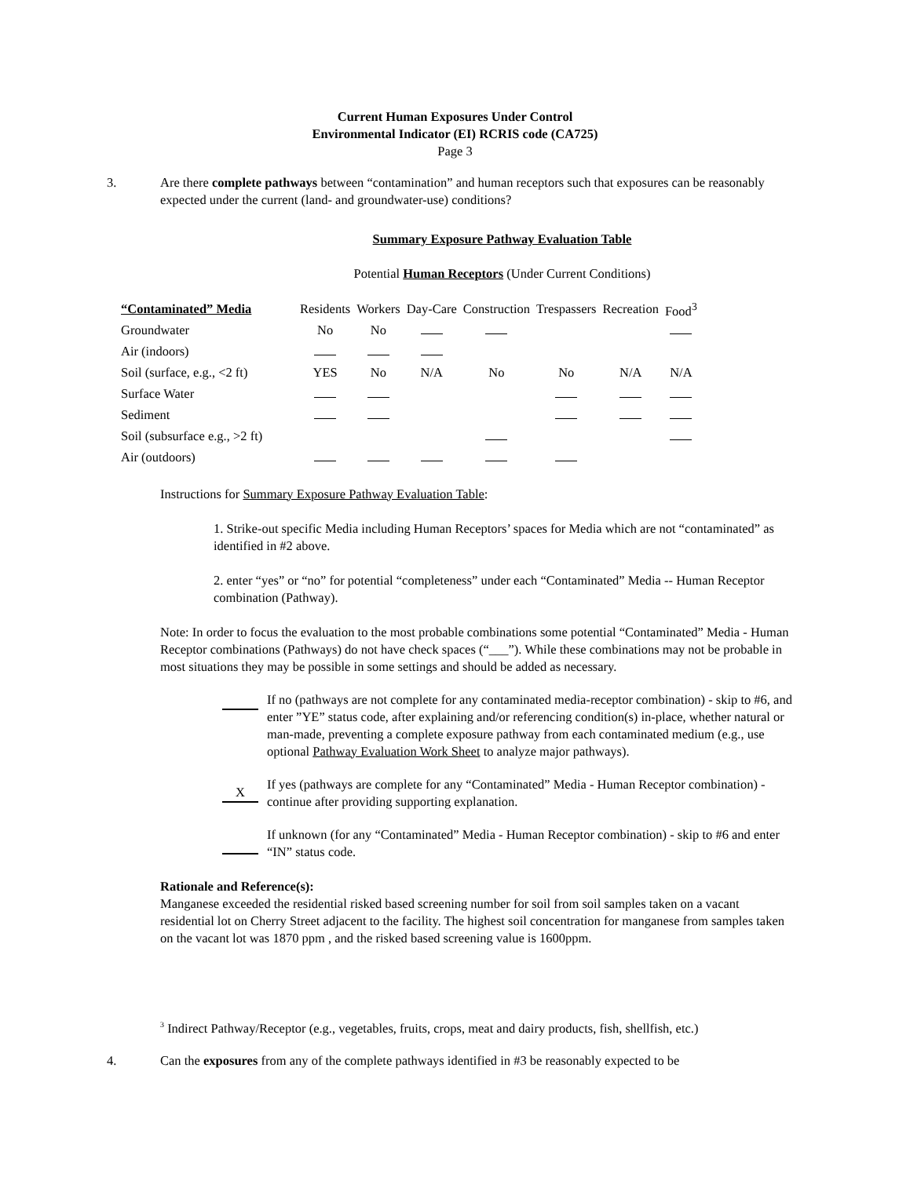Current Human Exposures Under Control
Environmental Indicator (EI) RCRIS code (CA725)
Page 3
3. Are there complete pathways between “contamination” and human receptors such that exposures can be reasonably expected under the current (land- and groundwater-use) conditions?
Summary Exposure Pathway Evaluation Table
Potential Human Receptors (Under Current Conditions)
| “Contaminated” Media | Residents | Workers | Day-Care | Construction | Trespassers | Recreation | Food<sup>3</sup> |
| --- | --- | --- | --- | --- | --- | --- | --- |
| Groundwater | No | No | | | | | |
| Air (indoors) | | | | | | | |
| Soil (surface, e.g., <2 ft) | YES | No | N/A | No | No | N/A | N/A |
| Surface Water | | | | | | | |
| Sediment | | | | | | | |
| Soil (subsurface e.g., >2 ft) | | | | | | | |
| Air (outdoors) | | | | | | | |
Instructions for Summary Exposure Pathway Evaluation Table:
1. Strike-out specific Media including Human Receptors’ spaces for Media which are not “contaminated” as identified in #2 above.
2. enter “yes” or “no” for potential “completeness” under each “Contaminated” Media -- Human Receptor combination (Pathway).
Note: In order to focus the evaluation to the most probable combinations some potential “Contaminated” Media - Human Receptor combinations (Pathways) do not have check spaces (“___”). While these combinations may not be probable in most situations they may be possible in some settings and should be added as necessary.
If no (pathways are not complete for any contaminated media-receptor combination) - skip to #6, and enter ”YE” status code, after explaining and/or referencing condition(s) in-place, whether natural or man-made, preventing a complete exposure pathway from each contaminated medium (e.g., use optional Pathway Evaluation Work Sheet to analyze major pathways).
X
If yes (pathways are complete for any “Contaminated” Media - Human Receptor combination) - continue after providing supporting explanation.
If unknown (for any “Contaminated” Media - Human Receptor combination) - skip to #6 and enter “IN” status code.
Rationale and Reference(s):
Manganese exceeded the residential risked based screening number for soil from soil samples taken on a vacant residential lot on Cherry Street adjacent to the facility. The highest soil concentration for manganese from samples taken on the vacant lot was 1870 ppm , and the risked based screening value is 1600ppm.
<sup>3</sup> Indirect Pathway/Receptor (e.g., vegetables, fruits, crops, meat and dairy products, fish, shellfish, etc.)
4. Can the exposures from any of the complete pathways identified in #3 be reasonably expected to be